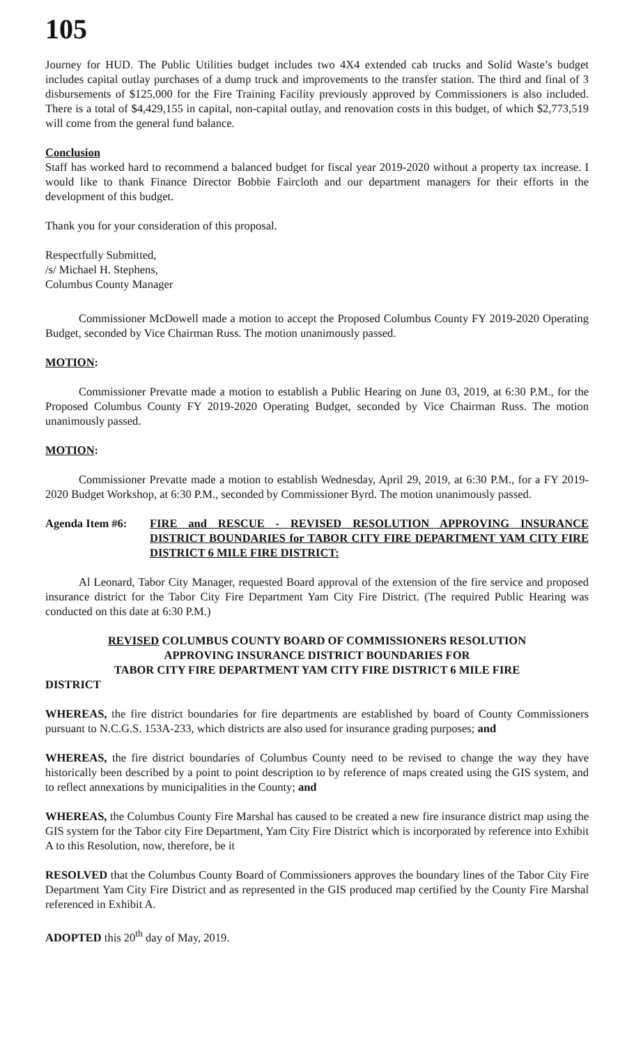105
Journey for HUD. The Public Utilities budget includes two 4X4 extended cab trucks and Solid Waste’s budget includes capital outlay purchases of a dump truck and improvements to the transfer station. The third and final of 3 disbursements of $125,000 for the Fire Training Facility previously approved by Commissioners is also included. There is a total of $4,429,155 in capital, non-capital outlay, and renovation costs in this budget, of which $2,773,519 will come from the general fund balance.
Conclusion
Staff has worked hard to recommend a balanced budget for fiscal year 2019-2020 without a property tax increase. I would like to thank Finance Director Bobbie Faircloth and our department managers for their efforts in the development of this budget.
Thank you for your consideration of this proposal.
Respectfully Submitted,
/s/ Michael H. Stephens,
Columbus County Manager
Commissioner McDowell made a motion to accept the Proposed Columbus County FY 2019-2020 Operating Budget, seconded by Vice Chairman Russ. The motion unanimously passed.
MOTION:
Commissioner Prevatte made a motion to establish a Public Hearing on June 03, 2019, at 6:30 P.M., for the Proposed Columbus County FY 2019-2020 Operating Budget, seconded by Vice Chairman Russ. The motion unanimously passed.
MOTION:
Commissioner Prevatte made a motion to establish Wednesday, April 29, 2019, at 6:30 P.M., for a FY 2019-2020 Budget Workshop, at 6:30 P.M., seconded by Commissioner Byrd. The motion unanimously passed.
Agenda Item #6: FIRE and RESCUE - REVISED RESOLUTION APPROVING INSURANCE DISTRICT BOUNDARIES for TABOR CITY FIRE DEPARTMENT YAM CITY FIRE DISTRICT 6 MILE FIRE DISTRICT:
Al Leonard, Tabor City Manager, requested Board approval of the extension of the fire service and proposed insurance district for the Tabor City Fire Department Yam City Fire District. (The required Public Hearing was conducted on this date at 6:30 P.M.)
REVISED COLUMBUS COUNTY BOARD OF COMMISSIONERS RESOLUTION
APPROVING INSURANCE DISTRICT BOUNDARIES FOR
TABOR CITY FIRE DEPARTMENT YAM CITY FIRE DISTRICT 6 MILE FIRE
DISTRICT
WHEREAS, the fire district boundaries for fire departments are established by board of County Commissioners pursuant to N.C.G.S. 153A-233, which districts are also used for insurance grading purposes; and
WHEREAS, the fire district boundaries of Columbus County need to be revised to change the way they have historically been described by a point to point description to by reference of maps created using the GIS system, and to reflect annexations by municipalities in the County; and
WHEREAS, the Columbus County Fire Marshal has caused to be created a new fire insurance district map using the GIS system for the Tabor city Fire Department, Yam City Fire District which is incorporated by reference into Exhibit A to this Resolution, now, therefore, be it
RESOLVED that the Columbus County Board of Commissioners approves the boundary lines of the Tabor City Fire Department Yam City Fire District and as represented in the GIS produced map certified by the County Fire Marshal referenced in Exhibit A.
ADOPTED this 20<sup>th</sup> day of May, 2019.